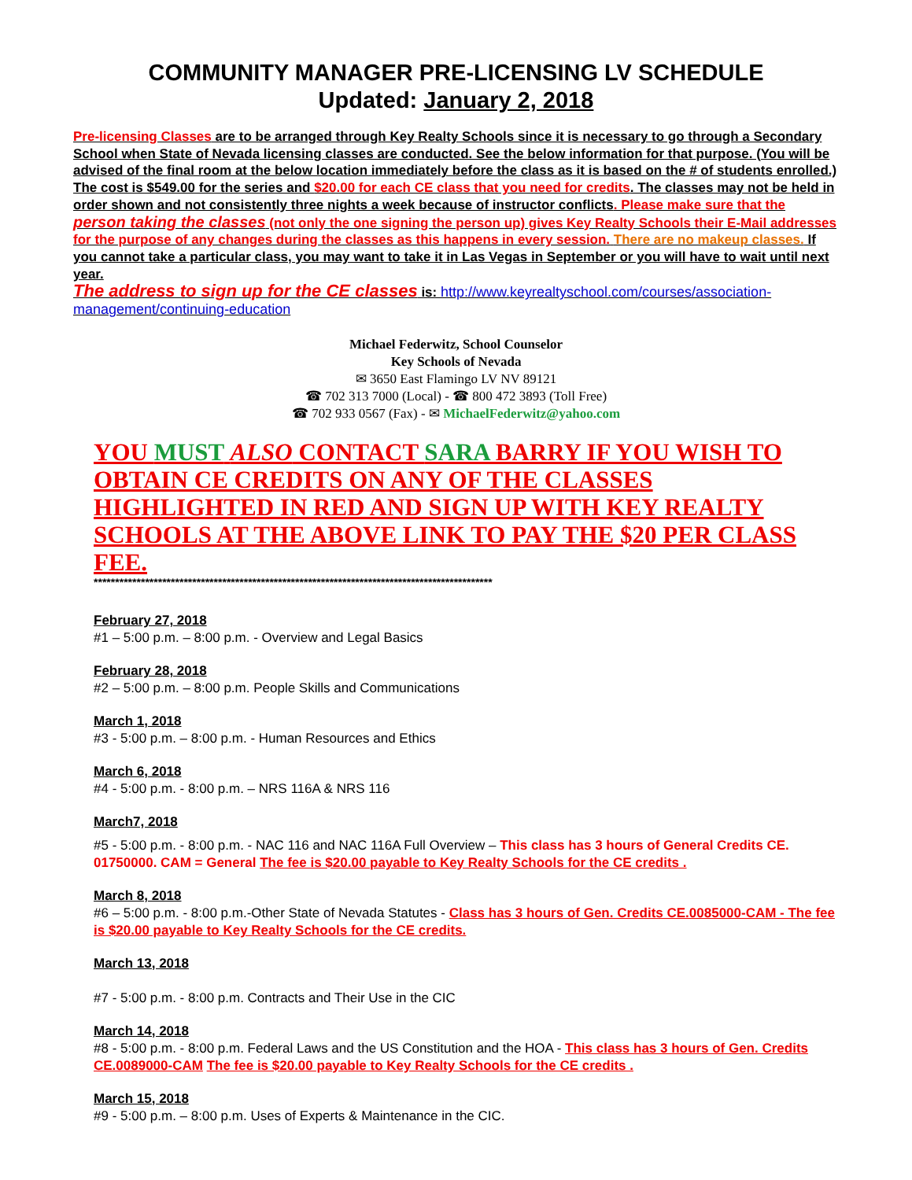COMMUNITY MANAGER PRE-LICENSING LV SCHEDULE
Updated: January 2, 2018
Pre-licensing Classes are to be arranged through Key Realty Schools since it is necessary to go through a Secondary School when State of Nevada licensing classes are conducted. See the below information for that purpose. (You will be advised of the final room at the below location immediately before the class as it is based on the # of students enrolled.) The cost is $549.00 for the series and $20.00 for each CE class that you need for credits. The classes may not be held in order shown and not consistently three nights a week because of instructor conflicts. Please make sure that the person taking the classes (not only the one signing the person up) gives Key Realty Schools their E-Mail addresses for the purpose of any changes during the classes as this happens in every session. There are no makeup classes. If you cannot take a particular class, you may want to take it in Las Vegas in September or you will have to wait until next year.
The address to sign up for the CE classes is: http://www.keyrealtyschool.com/courses/association-management/continuing-education
Michael Federwitz, School Counselor
Key Schools of Nevada
✉ 3650 East Flamingo LV NV 89121
☎ 702 313 7000 (Local) - ☎ 800 472 3893 (Toll Free)
☎ 702 933 0567 (Fax) - ✉ MichaelFederwitz@yahoo.com
YOU MUST ALSO CONTACT SARA BARRY IF YOU WISH TO OBTAIN CE CREDITS ON ANY OF THE CLASSES HIGHLIGHTED IN RED AND SIGN UP WITH KEY REALTY SCHOOLS AT THE ABOVE LINK TO PAY THE $20 PER CLASS FEE.
*********************************************************************************************
February 27, 2018
#1 – 5:00 p.m. – 8:00 p.m. - Overview and Legal Basics
February 28, 2018
#2 – 5:00 p.m. – 8:00 p.m. People Skills and Communications
March 1, 2018
#3 - 5:00 p.m. – 8:00 p.m. - Human Resources and Ethics
March 6, 2018
#4 - 5:00 p.m. - 8:00 p.m. – NRS 116A & NRS 116
March7, 2018
#5 - 5:00 p.m. - 8:00 p.m. - NAC 116 and NAC 116A Full Overview – This class has 3 hours of General Credits CE. 01750000. CAM = General The fee is $20.00 payable to Key Realty Schools for the CE credits .
March 8, 2018
#6 – 5:00 p.m. - 8:00 p.m.-Other State of Nevada Statutes - Class has 3 hours of Gen. Credits CE.0085000-CAM - The fee is $20.00 payable to Key Realty Schools for the CE credits.
March 13, 2018
#7 - 5:00 p.m. - 8:00 p.m. Contracts and Their Use in the CIC
March 14, 2018
#8 - 5:00 p.m. - 8:00 p.m. Federal Laws and the US Constitution and the HOA - This class has 3 hours of Gen. Credits CE.0089000-CAM The fee is $20.00 payable to Key Realty Schools for the CE credits .
March 15, 2018
#9 - 5:00 p.m. – 8:00 p.m. Uses of Experts & Maintenance in the CIC.